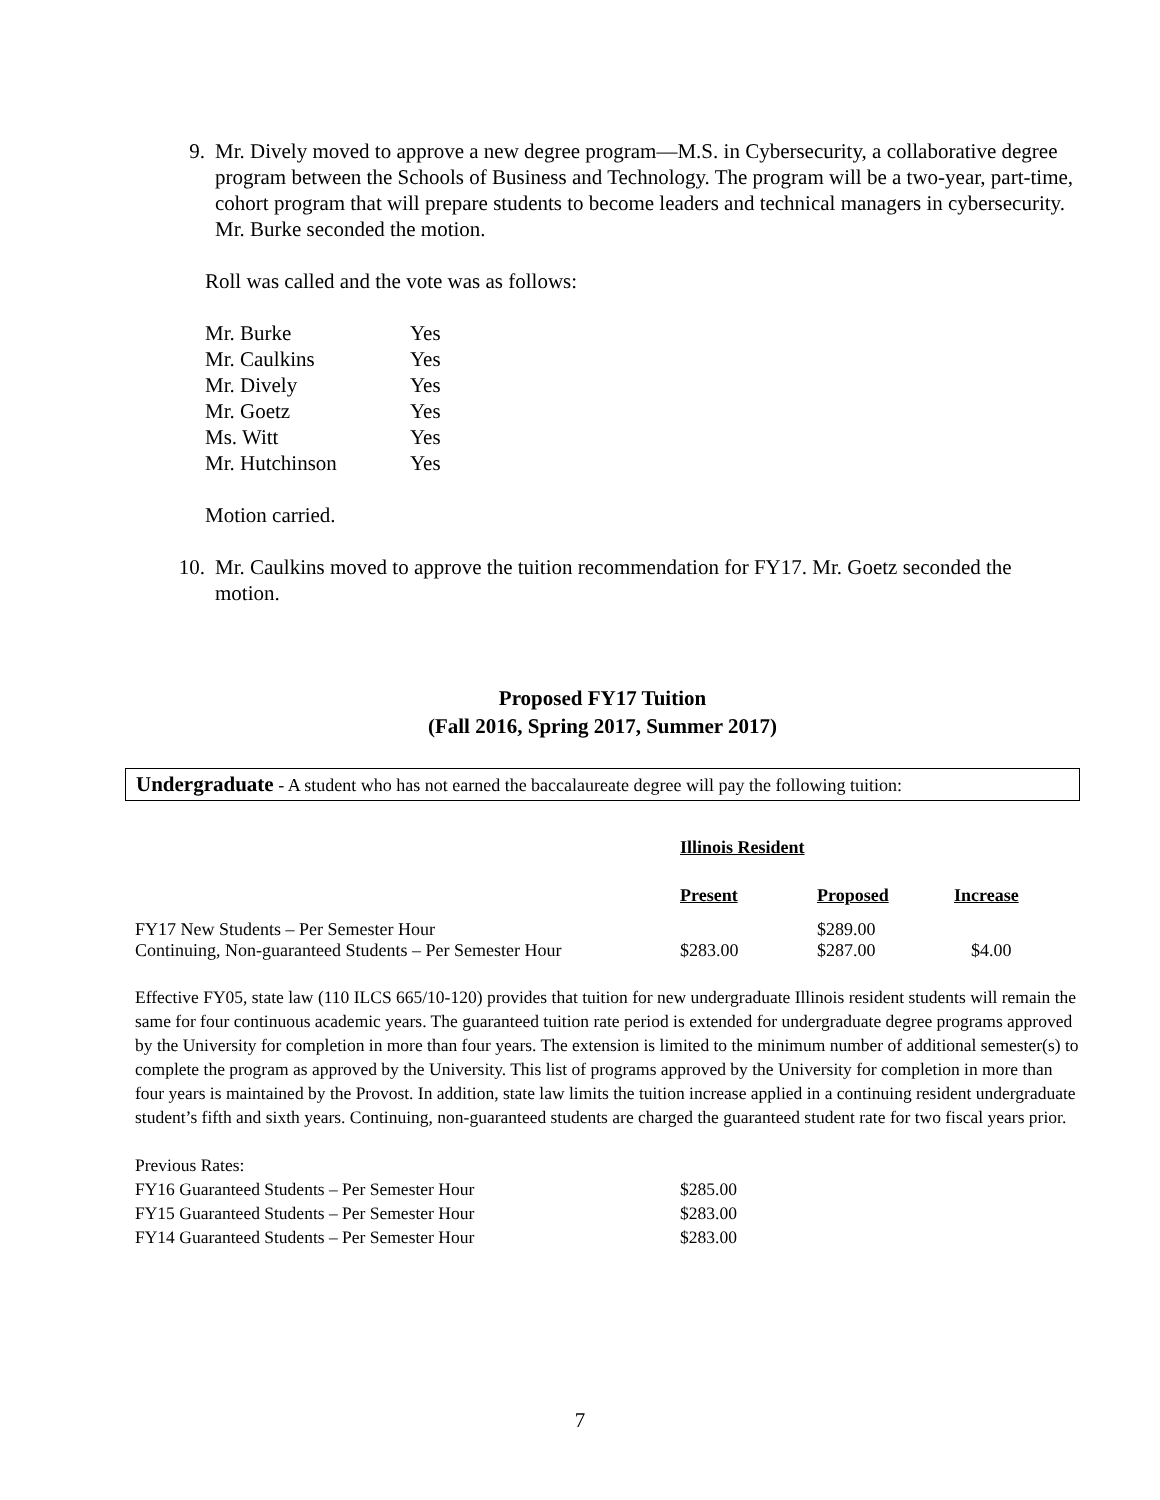9. Mr. Dively moved to approve a new degree program—M.S. in Cybersecurity, a collaborative degree program between the Schools of Business and Technology. The program will be a two-year, part-time, cohort program that will prepare students to become leaders and technical managers in cybersecurity. Mr. Burke seconded the motion.
Roll was called and the vote was as follows:
| Mr. Burke | Yes |
| Mr. Caulkins | Yes |
| Mr. Dively | Yes |
| Mr. Goetz | Yes |
| Ms. Witt | Yes |
| Mr. Hutchinson | Yes |
Motion carried.
10. Mr. Caulkins moved to approve the tuition recommendation for FY17. Mr. Goetz seconded the motion.
Proposed FY17 Tuition
(Fall 2016, Spring 2017, Summer 2017)
Undergraduate - A student who has not earned the baccalaureate degree will pay the following tuition:
| | Illinois Resident | | |
| | Present | Proposed | Increase |
| FY17 New Students – Per Semester Hour | | $289.00 | |
| Continuing, Non-guaranteed Students – Per Semester Hour | $283.00 | $287.00 | $4.00 |
Effective FY05, state law (110 ILCS 665/10-120) provides that tuition for new undergraduate Illinois resident students will remain the same for four continuous academic years. The guaranteed tuition rate period is extended for undergraduate degree programs approved by the University for completion in more than four years. The extension is limited to the minimum number of additional semester(s) to complete the program as approved by the University. This list of programs approved by the University for completion in more than four years is maintained by the Provost. In addition, state law limits the tuition increase applied in a continuing resident undergraduate student’s fifth and sixth years. Continuing, non-guaranteed students are charged the guaranteed student rate for two fiscal years prior.
| Previous Rates: | |
| FY16 Guaranteed Students – Per Semester Hour | $285.00 |
| FY15 Guaranteed Students – Per Semester Hour | $283.00 |
| FY14 Guaranteed Students – Per Semester Hour | $283.00 |
7